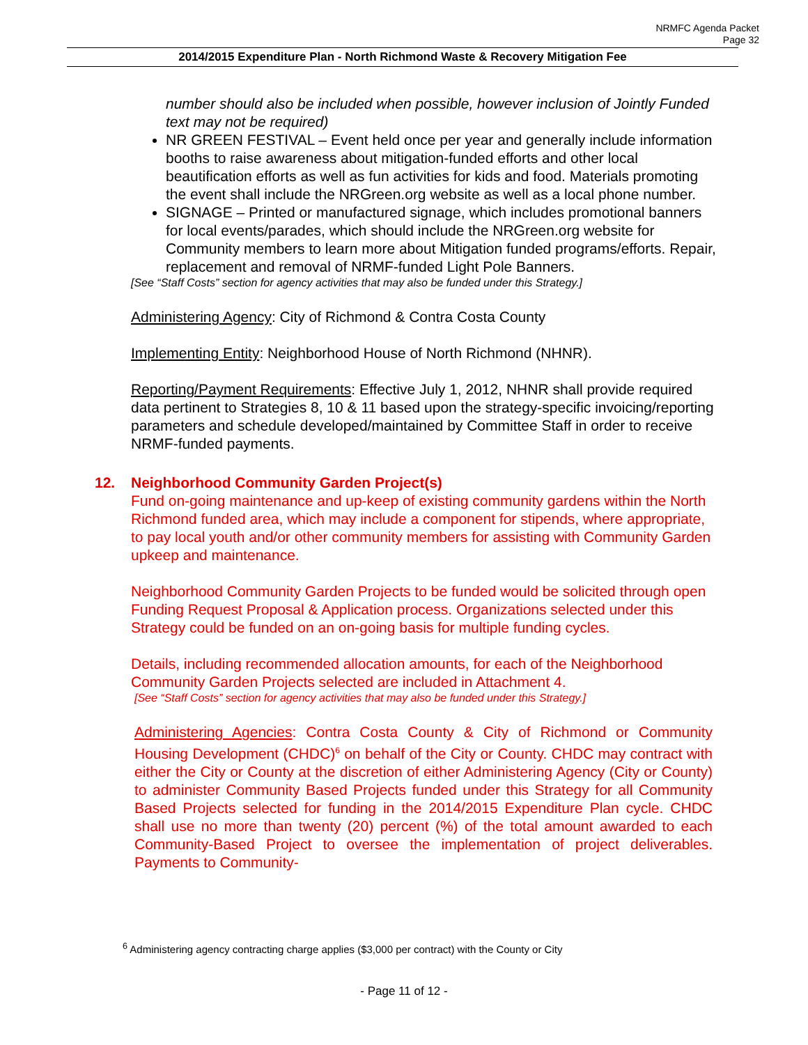NRMFC Agenda Packet
Page 32
2014/2015 Expenditure Plan - North Richmond Waste & Recovery Mitigation Fee
number should also be included when possible, however inclusion of Jointly Funded text may not be required)
NR GREEN FESTIVAL – Event held once per year and generally include information booths to raise awareness about mitigation-funded efforts and other local beautification efforts as well as fun activities for kids and food. Materials promoting the event shall include the NRGreen.org website as well as a local phone number.
SIGNAGE – Printed or manufactured signage, which includes promotional banners for local events/parades, which should include the NRGreen.org website for Community members to learn more about Mitigation funded programs/efforts. Repair, replacement and removal of NRMF-funded Light Pole Banners.
[See “Staff Costs” section for agency activities that may also be funded under this Strategy.]
Administering Agency: City of Richmond & Contra Costa County
Implementing Entity: Neighborhood House of North Richmond (NHNR).
Reporting/Payment Requirements: Effective July 1, 2012, NHNR shall provide required data pertinent to Strategies 8, 10 & 11 based upon the strategy-specific invoicing/reporting parameters and schedule developed/maintained by Committee Staff in order to receive NRMF-funded payments.
12. Neighborhood Community Garden Project(s)
Fund on-going maintenance and up-keep of existing community gardens within the North Richmond funded area, which may include a component for stipends, where appropriate, to pay local youth and/or other community members for assisting with Community Garden upkeep and maintenance.
Neighborhood Community Garden Projects to be funded would be solicited through open Funding Request Proposal & Application process. Organizations selected under this Strategy could be funded on an on-going basis for multiple funding cycles.
Details, including recommended allocation amounts, for each of the Neighborhood Community Garden Projects selected are included in Attachment 4.
[See “Staff Costs” section for agency activities that may also be funded under this Strategy.]
Administering Agencies: Contra Costa County & City of Richmond or Community Housing Development (CHDC)<sup>6</sup> on behalf of the City or County. CHDC may contract with either the City or County at the discretion of either Administering Agency (City or County) to administer Community Based Projects funded under this Strategy for all Community Based Projects selected for funding in the 2014/2015 Expenditure Plan cycle. CHDC shall use no more than twenty (20) percent (%) of the total amount awarded to each Community-Based Project to oversee the implementation of project deliverables. Payments to Community-
<sup>6</sup> Administering agency contracting charge applies ($3,000 per contract) with the County or City
- Page 11 of 12 -